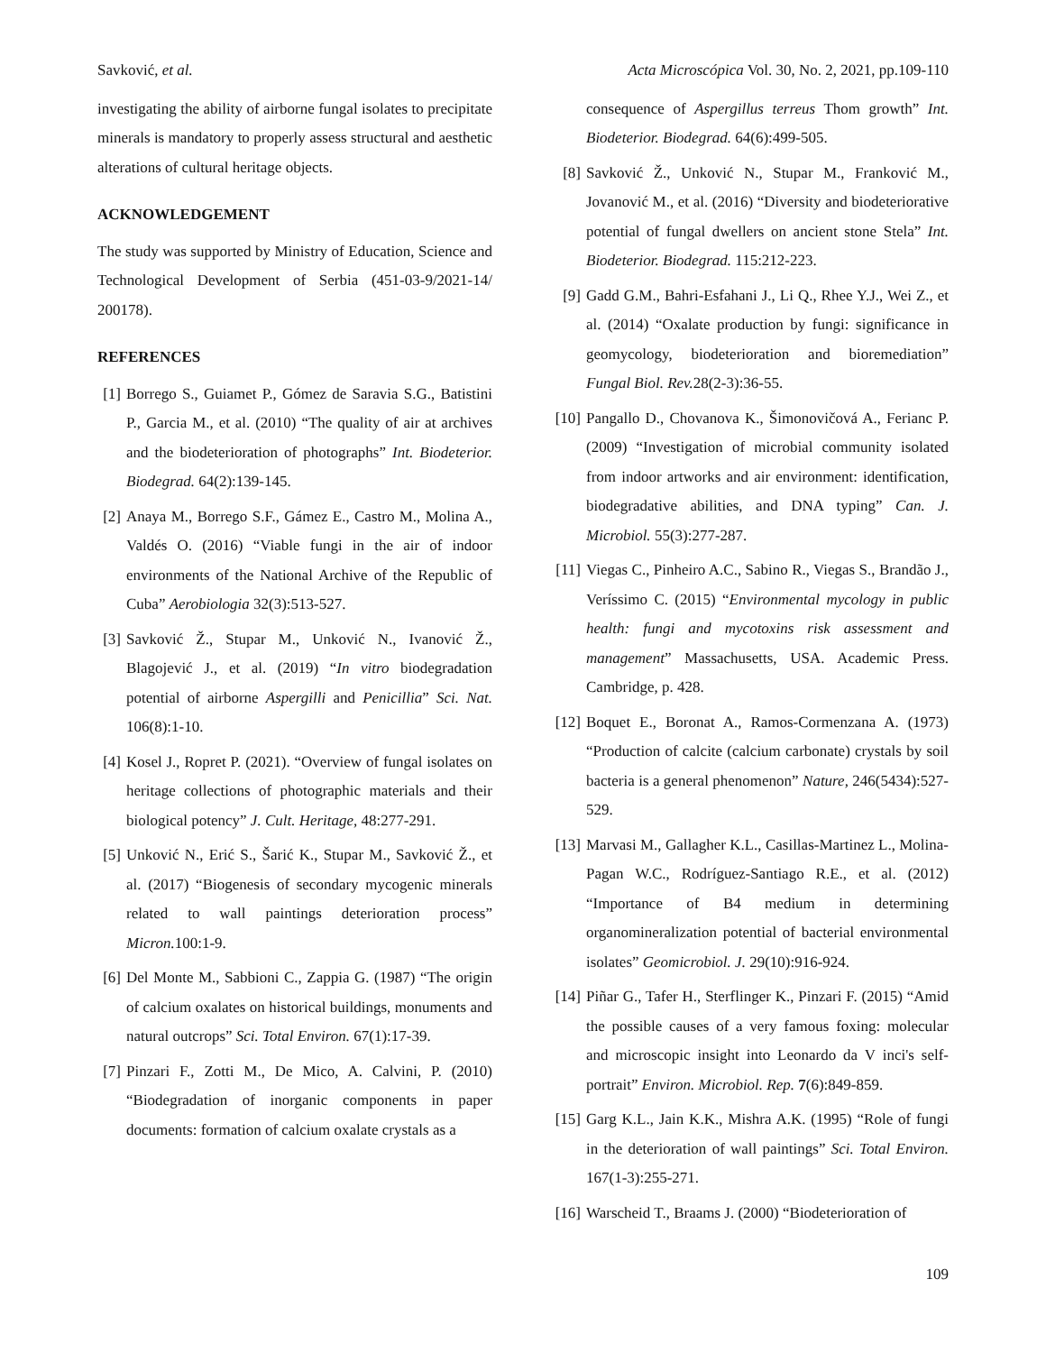Savković, et al. Acta Microscópica Vol. 30, No. 2, 2021, pp.109-110
investigating the ability of airborne fungal isolates to precipitate minerals is mandatory to properly assess structural and aesthetic alterations of cultural heritage objects.
ACKNOWLEDGEMENT
The study was supported by Ministry of Education, Science and Technological Development of Serbia (451-03-9/2021-14/ 200178).
REFERENCES
[1] Borrego S., Guiamet P., Gómez de Saravia S.G., Batistini P., Garcia M., et al. (2010) “The quality of air at archives and the biodeterioration of photographs” Int. Biodeterior. Biodegrad. 64(2):139-145.
[2] Anaya M., Borrego S.F., Gámez E., Castro M., Molina A., Valdés O. (2016) “Viable fungi in the air of indoor environments of the National Archive of the Republic of Cuba” Aerobiologia 32(3):513-527.
[3] Savković Ž., Stupar M., Unković N., Ivanović Ž., Blagojević J., et al. (2019) “In vitro biodegradation potential of airborne Aspergilli and Penicillia” Sci. Nat. 106(8):1-10.
[4] Kosel J., Ropret P. (2021). “Overview of fungal isolates on heritage collections of photographic materials and their biological potency” J. Cult. Heritage, 48:277-291.
[5] Unković N., Erić S., Šarić K., Stupar M., Savković Ž., et al. (2017) “Biogenesis of secondary mycogenic minerals related to wall paintings deterioration process” Micron. 100:1-9.
[6] Del Monte M., Sabbioni C., Zappia G. (1987) “The origin of calcium oxalates on historical buildings, monuments and natural outcrops” Sci. Total Environ. 67(1):17-39.
[7] Pinzari F., Zotti M., De Mico, A. Calvini, P. (2010) “Biodegradation of inorganic components in paper documents: formation of calcium oxalate crystals as a
consequence of Aspergillus terreus Thom growth” Int. Biodeterior. Biodegrad. 64(6):499-505.
[8] Savković Ž., Unković N., Stupar M., Franković M., Jovanović M., et al. (2016) “Diversity and biodeteriorative potential of fungal dwellers on ancient stone Stela” Int. Biodeterior. Biodegrad. 115:212-223.
[9] Gadd G.M., Bahri-Esfahani J., Li Q., Rhee Y.J., Wei Z., et al. (2014) “Oxalate production by fungi: significance in geomycology, biodeterioration and bioremediation” Fungal Biol. Rev. 28(2-3):36-55.
[10] Pangallo D., Chovanova K., Šimonovičová A., Ferianc P. (2009) “Investigation of microbial community isolated from indoor artworks and air environment: identification, biodegradative abilities, and DNA typing” Can. J. Microbiol. 55(3):277-287.
[11] Viegas C., Pinheiro A.C., Sabino R., Viegas S., Brandão J., Veríssimo C. (2015) “Environmental mycology in public health: fungi and mycotoxins risk assessment and management” Massachusetts, USA. Academic Press. Cambridge, p. 428.
[12] Boquet E., Boronat A., Ramos-Cormenzana A. (1973) “Production of calcite (calcium carbonate) crystals by soil bacteria is a general phenomenon” Nature, 246(5434):527-529.
[13] Marvasi M., Gallagher K.L., Casillas-Martinez L., Molina-Pagan W.C., Rodríguez-Santiago R.E., et al. (2012) “Importance of B4 medium in determining organomineralization potential of bacterial environmental isolates” Geomicrobiol. J. 29(10):916-924.
[14] Piñar G., Tafer H., Sterflinger K., Pinzari F. (2015) “Amid the possible causes of a very famous foxing: molecular and microscopic insight into Leonardo da V inci's self-portrait” Environ. Microbiol. Rep. 7(6):849-859.
[15] Garg K.L., Jain K.K., Mishra A.K. (1995) “Role of fungi in the deterioration of wall paintings” Sci. Total Environ. 167(1-3):255-271.
[16] Warscheid T., Braams J. (2000) “Biodeterioration of
109